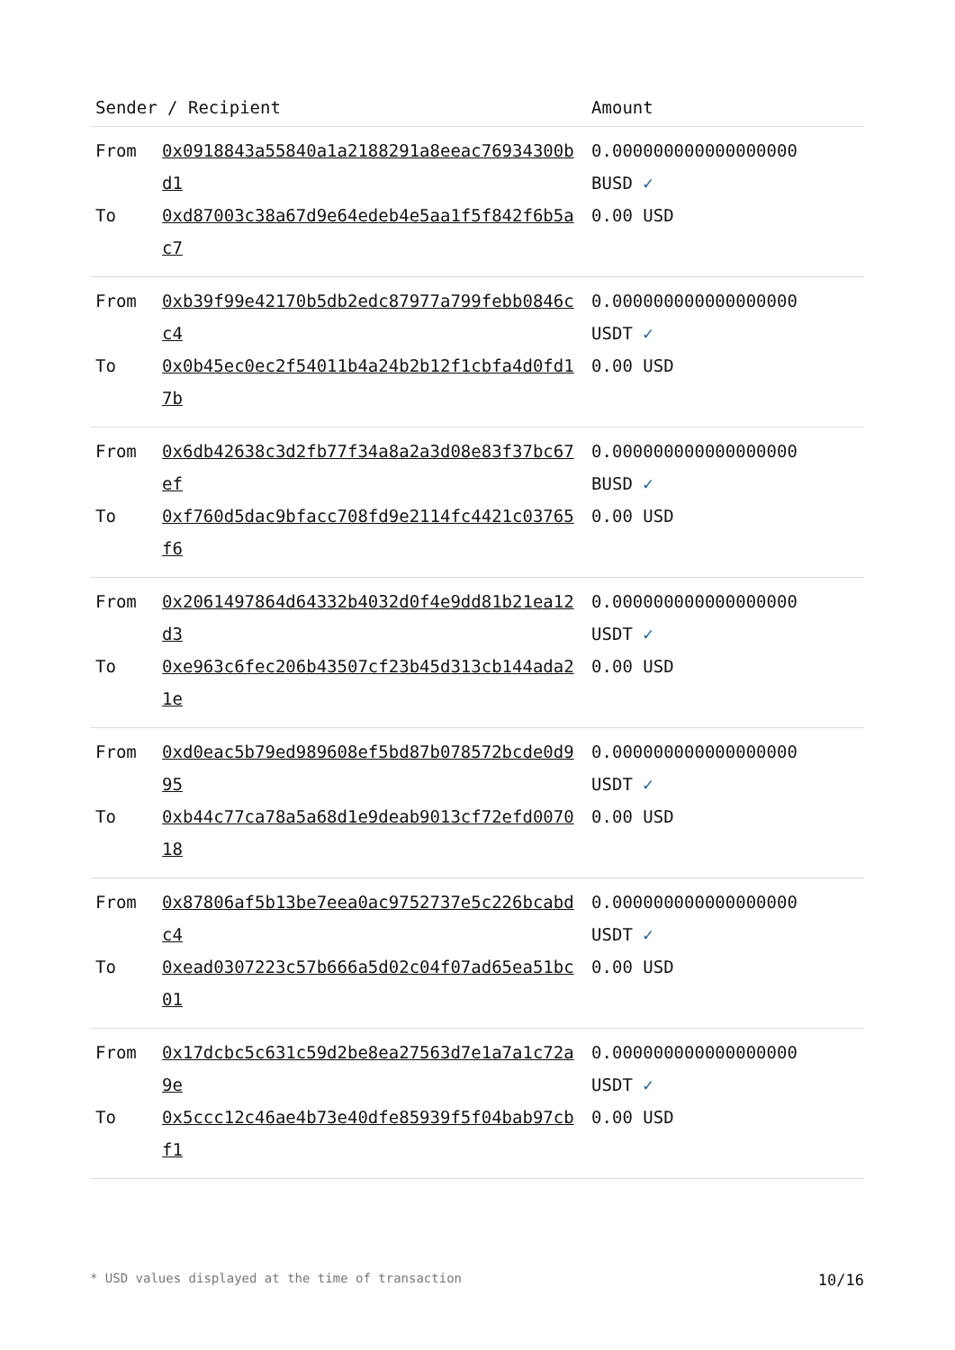| Sender / Recipient | | Amount |
| --- | --- | --- |
| From To | 0x0918843a55840a1a2188291a8eeac76934300bd1 0xd87003c38a67d9e64edeb4e5aa1f5f842f6b5ac7 | 0.000000000000000000 BUSD ✓ 0.00 USD |
| From To | 0xb39f99e42170b5db2edc87977a799febb0846cc4 0x0b45ec0ec2f54011b4a24b2b12f1cbfa4d0fd17b | 0.000000000000000000 USDT ✓ 0.00 USD |
| From To | 0x6db42638c3d2fb77f34a8a2a3d08e83f37bc67ef 0xf760d5dac9bfacc708fd9e2114fc4421c03765f6 | 0.000000000000000000 BUSD ✓ 0.00 USD |
| From To | 0x2061497864d64332b4032d0f4e9dd81b21ea12d3 0xe963c6fec206b43507cf23b45d313cb144ada21e | 0.000000000000000000 USDT ✓ 0.00 USD |
| From To | 0xd0eac5b79ed989608ef5bd87b078572bcde0d995 0xb44c77ca78a5a68d1e9deab9013cf72efd007018 | 0.000000000000000000 USDT ✓ 0.00 USD |
| From To | 0x87806af5b13be7eea0ac9752737e5c226bcabdc4 0xead0307223c57b666a5d02c04f07ad65ea51bc01 | 0.000000000000000000 USDT ✓ 0.00 USD |
| From To | 0x17dcbc5c631c59d2be8ea27563d7e1a7a1c72a9e 0x5ccc12c46ae4b73e40dfe85939f5f04bab97cbf1 | 0.000000000000000000 USDT ✓ 0.00 USD |
* USD values displayed at the time of transaction 10/16